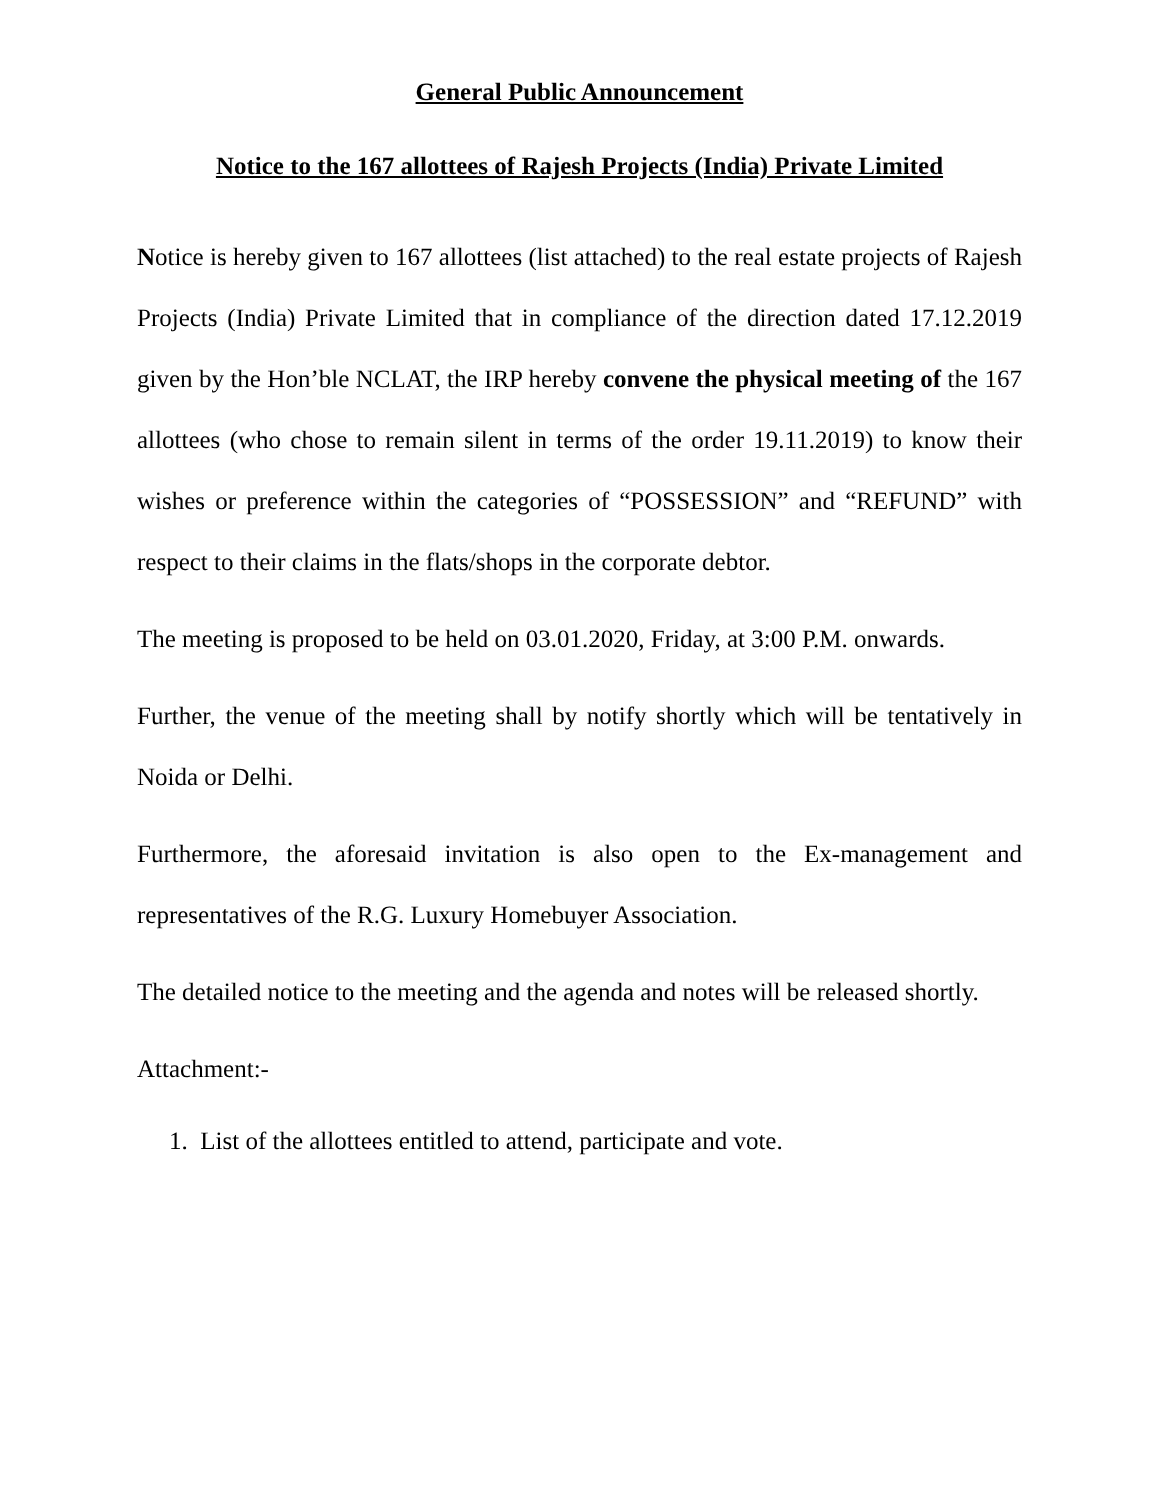General Public Announcement
Notice to the 167 allottees of Rajesh Projects (India) Private Limited
Notice is hereby given to 167 allottees (list attached) to the real estate projects of Rajesh Projects (India) Private Limited that in compliance of the direction dated 17.12.2019 given by the Hon’ble NCLAT, the IRP hereby convene the physical meeting of the 167 allottees (who chose to remain silent in terms of the order 19.11.2019) to know their wishes or preference within the categories of “POSSESSION” and “REFUND” with respect to their claims in the flats/shops in the corporate debtor.
The meeting is proposed to be held on 03.01.2020, Friday, at 3:00 P.M. onwards.
Further, the venue of the meeting shall by notify shortly which will be tentatively in Noida or Delhi.
Furthermore, the aforesaid invitation is also open to the Ex-management and representatives of the R.G. Luxury Homebuyer Association.
The detailed notice to the meeting and the agenda and notes will be released shortly.
Attachment:-
1. List of the allottees entitled to attend, participate and vote.